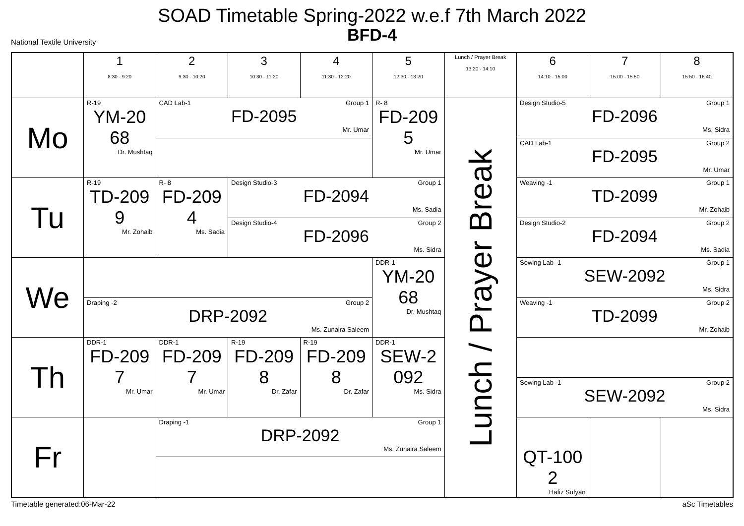SOAD Timetable Spring-2022 w.e.f 7th March 2022
BFD-4
National Textile University
| | 1 8:30 - 9:20 | 2 9:30 - 10:20 | 3 10:30 - 11:20 | 4 11:30 - 12:20 | 5 12:30 - 13:20 | Lunch / Prayer Break 13:20 - 14:10 | 6 14:10 - 15:00 | 7 15:00 - 15:50 | 8 15:50 - 16:40 |
| --- | --- | --- | --- | --- | --- | --- | --- | --- | --- |
| Mo | R-19 YM-20 68 Dr. Mushtaq | CAD Lab-1 Group 1 FD-2095 Mr. Umar | | | R- 8 FD-209 5 Mr. Umar | Lunch / Prayer Break | Design Studio-5 Group 1 FD-2096 Ms. Sidra | | |
| | | | | | | | CAD Lab-1 Group 2 FD-2095 Mr. Umar | | |
| Tu | R-19 TD-209 9 Mr. Zohaib | R- 8 FD-209 4 Ms. Sadia | Design Studio-3 Group 1 FD-2094 Ms. Sadia | | | | Weaving -1 Group 1 TD-2099 Mr. Zohaib | | |
| | | | Design Studio-4 Group 2 FD-2096 Ms. Sidra | | | | Design Studio-2 Group 2 FD-2094 Ms. Sadia | | |
| We | | | | | DDR-1 YM-20 68 Dr. Mushtaq | | Sewing Lab -1 Group 1 SEW-2092 Ms. Sidra | | |
| | Draping -2 Group 2 DRP-2092 Ms. Zunaira Saleem | | | | | | Weaving -1 Group 2 TD-2099 Mr. Zohaib | | |
| Th | DDR-1 FD-209 7 Mr. Umar | DDR-1 FD-209 7 Mr. Umar | R-19 FD-209 8 Dr. Zafar | R-19 FD-209 8 Dr. Zafar | DDR-1 SEW-2 092 Ms. Sidra | | | | |
| | | | | | | | Sewing Lab -1 Group 2 SEW-2092 Ms. Sidra | | |
| Fr | | Draping -1 Group 1 DRP-2092 Ms. Zunaira Saleem | | | | | QT-100 2 Hafiz Sufyan | | |
Timetable generated:06-Mar-22 aSc Timetables